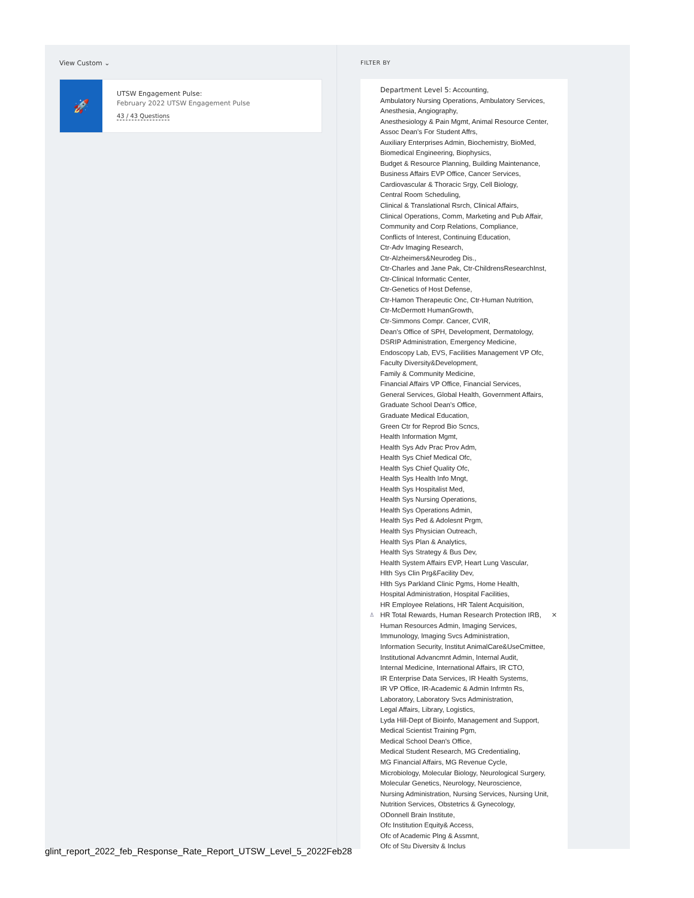View Custom ⌄
🚀
UTSW Engagement Pulse:
February 2022 UTSW Engagement Pulse
43 / 43 Questions
FILTER BY
Department Level 5: Accounting,
Ambulatory Nursing Operations, Ambulatory Services,
Anesthesia, Angiography,
Anesthesiology & Pain Mgmt, Animal Resource Center,
Assoc Dean's For Student Affrs,
Auxiliary Enterprises Admin, Biochemistry, BioMed,
Biomedical Engineering, Biophysics,
Budget & Resource Planning, Building Maintenance,
Business Affairs EVP Office, Cancer Services,
Cardiovascular & Thoracic Srgy, Cell Biology,
Central Room Scheduling,
Clinical & Translational Rsrch, Clinical Affairs,
Clinical Operations, Comm, Marketing and Pub Affair,
Community and Corp Relations, Compliance,
Conflicts of Interest, Continuing Education,
Ctr-Adv Imaging Research,
Ctr-Alzheimers&Neurodeg Dis.,
Ctr-Charles and Jane Pak, Ctr-ChildrensResearchInst,
Ctr-Clinical Informatic Center,
Ctr-Genetics of Host Defense,
Ctr-Hamon Therapeutic Onc, Ctr-Human Nutrition,
Ctr-McDermott HumanGrowth,
Ctr-Simmons Compr. Cancer, CVIR,
Dean's Office of SPH, Development, Dermatology,
DSRIP Administration, Emergency Medicine,
Endoscopy Lab, EVS, Facilities Management VP Ofc,
Faculty Diversity&Development,
Family & Community Medicine,
Financial Affairs VP Office, Financial Services,
General Services, Global Health, Government Affairs,
Graduate School Dean's Office,
Graduate Medical Education,
Green Ctr for Reprod Bio Scncs,
Health Information Mgmt,
Health Sys Adv Prac Prov Adm,
Health Sys Chief Medical Ofc,
Health Sys Chief Quality Ofc,
Health Sys Health Info Mngt,
Health Sys Hospitalist Med,
Health Sys Nursing Operations,
Health Sys Operations Admin,
Health Sys Ped & Adolesnt Prgm,
Health Sys Physician Outreach,
Health Sys Plan & Analytics,
Health Sys Strategy & Bus Dev,
Health System Affairs EVP, Heart Lung Vascular,
Hlth Sys Clin Prg&Facility Dev,
Hlth Sys Parkland Clinic Pgms, Home Health,
Hospital Administration, Hospital Facilities,
HR Employee Relations, HR Talent Acquisition,
♙ HR Total Rewards, Human Research Protection IRB, ✕
Human Resources Admin, Imaging Services,
Immunology, Imaging Svcs Administration,
Information Security, Institut AnimalCare&UseCmittee,
Institutional Advancmnt Admin, Internal Audit,
Internal Medicine, International Affairs, IR CTO,
IR Enterprise Data Services, IR Health Systems,
IR VP Office, IR-Academic & Admin Infrmtn Rs,
Laboratory, Laboratory Svcs Administration,
Legal Affairs, Library, Logistics,
Lyda Hill-Dept of Bioinfo, Management and Support,
Medical Scientist Training Pgm,
Medical School Dean's Office,
Medical Student Research, MG Credentialing,
MG Financial Affairs, MG Revenue Cycle,
Microbiology, Molecular Biology, Neurological Surgery,
Molecular Genetics, Neurology, Neuroscience,
Nursing Administration, Nursing Services, Nursing Unit,
Nutrition Services, Obstetrics & Gynecology,
ODonnell Brain Institute,
Ofc Institution Equity& Access,
Ofc of Academic Plng & Assmnt,
Ofc of Stu Diversity & Inclus
glint_report_2022_feb_Response_Rate_Report_UTSW_Level_5_2022Feb28